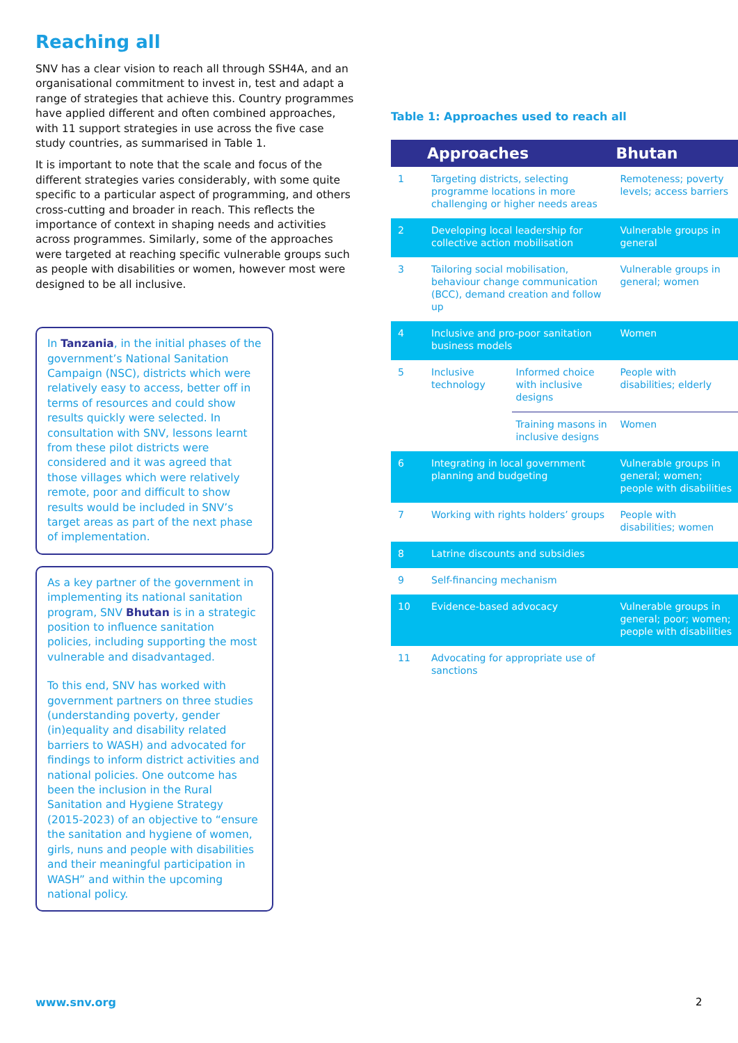Reaching all
SNV has a clear vision to reach all through SSH4A, and an organisational commitment to invest in, test and adapt a range of strategies that achieve this. Country programmes have applied different and often combined approaches, with 11 support strategies in use across the five case study countries, as summarised in Table 1.
It is important to note that the scale and focus of the different strategies varies considerably, with some quite specific to a particular aspect of programming, and others cross-cutting and broader in reach. This reflects the importance of context in shaping needs and activities across programmes. Similarly, some of the approaches were targeted at reaching specific vulnerable groups such as people with disabilities or women, however most were designed to be all inclusive.
In Tanzania, in the initial phases of the government’s National Sanitation Campaign (NSC), districts which were relatively easy to access, better off in terms of resources and could show results quickly were selected. In consultation with SNV, lessons learnt from these pilot districts were considered and it was agreed that those villages which were relatively remote, poor and difficult to show results would be included in SNV’s target areas as part of the next phase of implementation.
As a key partner of the government in implementing its national sanitation program, SNV Bhutan is in a strategic position to influence sanitation policies, including supporting the most vulnerable and disadvantaged.
To this end, SNV has worked with government partners on three studies (understanding poverty, gender (in)equality and disability related barriers to WASH) and advocated for findings to inform district activities and national policies. One outcome has been the inclusion in the Rural Sanitation and Hygiene Strategy (2015-2023) of an objective to “ensure the sanitation and hygiene of women, girls, nuns and people with disabilities and their meaningful participation in WASH” and within the upcoming national policy.
Table 1: Approaches used to reach all
| | Approaches | | Bhutan |
| --- | --- | --- | --- |
| 1 | Targeting districts, selecting programme locations in more challenging or higher needs areas | | Remoteness; poverty levels; access barriers |
| 2 | Developing local leadership for collective action mobilisation | | Vulnerable groups in general |
| 3 | Tailoring social mobilisation, behaviour change communication (BCC), demand creation and follow up | | Vulnerable groups in general; women |
| 4 | Inclusive and pro-poor sanitation business models | | Women |
| 5 | Inclusive technology | Informed choice with inclusive designs | People with disabilities; elderly |
| | | Training masons in inclusive designs | Women |
| 6 | Integrating in local government planning and budgeting | | Vulnerable groups in general; women; people with disabilities |
| 7 | Working with rights holders’ groups | | People with disabilities; women |
| 8 | Latrine discounts and subsidies | | |
| 9 | Self-financing mechanism | | |
| 10 | Evidence-based advocacy | | Vulnerable groups in general; poor; women; people with disabilities |
| 11 | Advocating for appropriate use of sanctions | | |
www.snv.org 2